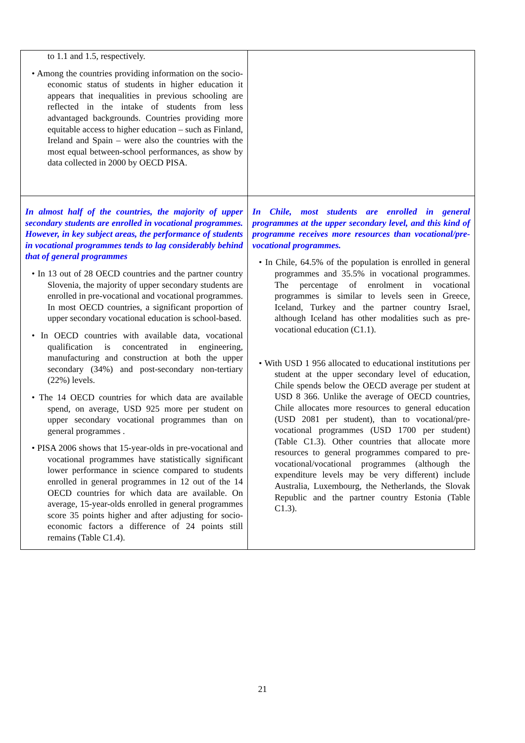| to 1.1 and 1.5, respectively. • Among the countries providing information on the socio-economic status of students in higher education it appears that inequalities in previous schooling are reflected in the intake of students from less advantaged backgrounds. Countries providing more equitable access to higher education – such as Finland, Ireland and Spain – were also the countries with the most equal between-school performances, as show by data collected in 2000 by OECD PISA. | |
| In almost half of the countries, the majority of upper secondary students are enrolled in vocational programmes. However, in key subject areas, the performance of students in vocational programmes tends to lag considerably behind that of general programmes • In 13 out of 28 OECD countries and the partner country Slovenia, the majority of upper secondary students are enrolled in pre-vocational and vocational programmes. In most OECD countries, a significant proportion of upper secondary vocational education is school-based. • In OECD countries with available data, vocational qualification is concentrated in engineering, manufacturing and construction at both the upper secondary (34%) and post-secondary non-tertiary (22%) levels. • The 14 OECD countries for which data are available spend, on average, USD 925 more per student on upper secondary vocational programmes than on general programmes . • PISA 2006 shows that 15-year-olds in pre-vocational and vocational programmes have statistically significant lower performance in science compared to students enrolled in general programmes in 12 out of the 14 OECD countries for which data are available. On average, 15-year-olds enrolled in general programmes score 35 points higher and after adjusting for socio-economic factors a difference of 24 points still remains (Table C1.4). | In Chile, most students are enrolled in general programmes at the upper secondary level, and this kind of programme receives more resources than vocational/pre-vocational programmes. • In Chile, 64.5% of the population is enrolled in general programmes and 35.5% in vocational programmes. The percentage of enrolment in vocational programmes is similar to levels seen in Greece, Iceland, Turkey and the partner country Israel, although Iceland has other modalities such as pre-vocational education (C1.1). • With USD 1 956 allocated to educational institutions per student at the upper secondary level of education, Chile spends below the OECD average per student at USD 8 366. Unlike the average of OECD countries, Chile allocates more resources to general education (USD 2081 per student), than to vocational/pre-vocational programmes (USD 1700 per student) (Table C1.3). Other countries that allocate more resources to general programmes compared to pre-vocational/vocational programmes (although the expenditure levels may be very different) include Australia, Luxembourg, the Netherlands, the Slovak Republic and the partner country Estonia (Table C1.3). |
21